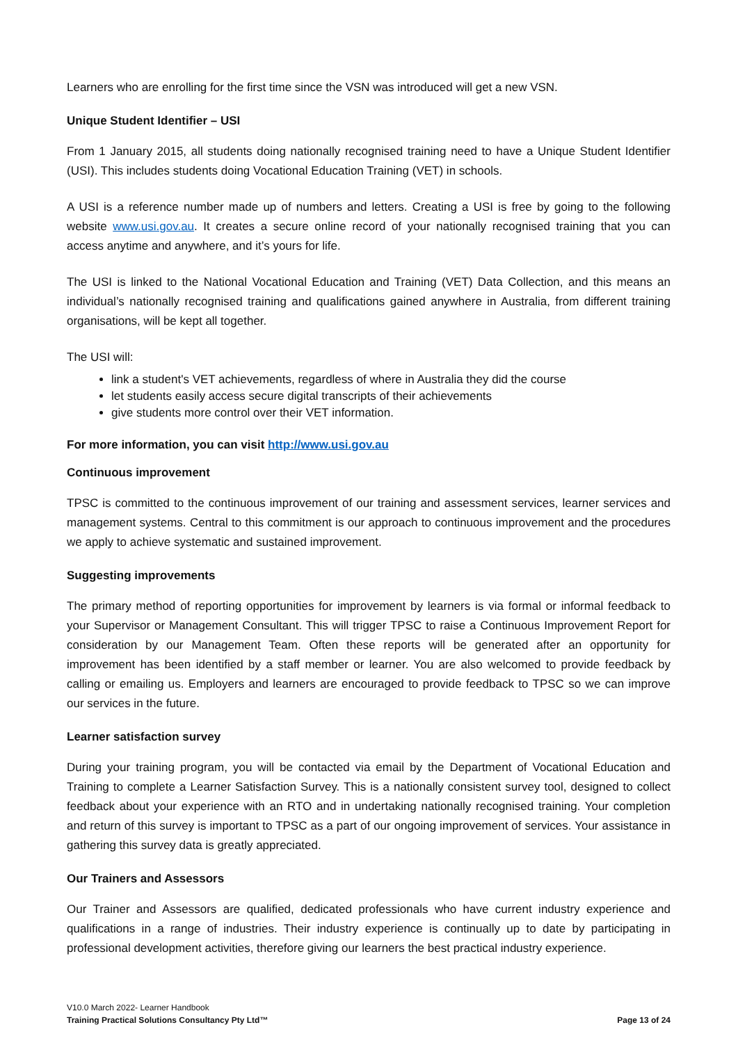Learners who are enrolling for the first time since the VSN was introduced will get a new VSN.
Unique Student Identifier – USI
From 1 January 2015, all students doing nationally recognised training need to have a Unique Student Identifier (USI). This includes students doing Vocational Education Training (VET) in schools.
A USI is a reference number made up of numbers and letters. Creating a USI is free by going to the following website www.usi.gov.au. It creates a secure online record of your nationally recognised training that you can access anytime and anywhere, and it’s yours for life.
The USI is linked to the National Vocational Education and Training (VET) Data Collection, and this means an individual’s nationally recognised training and qualifications gained anywhere in Australia, from different training organisations, will be kept all together.
The USI will:
link a student's VET achievements, regardless of where in Australia they did the course
let students easily access secure digital transcripts of their achievements
give students more control over their VET information.
For more information, you can visit http://www.usi.gov.au
Continuous improvement
TPSC is committed to the continuous improvement of our training and assessment services, learner services and management systems. Central to this commitment is our approach to continuous improvement and the procedures we apply to achieve systematic and sustained improvement.
Suggesting improvements
The primary method of reporting opportunities for improvement by learners is via formal or informal feedback to your Supervisor or Management Consultant. This will trigger TPSC to raise a Continuous Improvement Report for consideration by our Management Team. Often these reports will be generated after an opportunity for improvement has been identified by a staff member or learner. You are also welcomed to provide feedback by calling or emailing us. Employers and learners are encouraged to provide feedback to TPSC so we can improve our services in the future.
Learner satisfaction survey
During your training program, you will be contacted via email by the Department of Vocational Education and Training to complete a Learner Satisfaction Survey. This is a nationally consistent survey tool, designed to collect feedback about your experience with an RTO and in undertaking nationally recognised training. Your completion and return of this survey is important to TPSC as a part of our ongoing improvement of services. Your assistance in gathering this survey data is greatly appreciated.
Our Trainers and Assessors
Our Trainer and Assessors are qualified, dedicated professionals who have current industry experience and qualifications in a range of industries. Their industry experience is continually up to date by participating in professional development activities, therefore giving our learners the best practical industry experience.
V10.0 March 2022- Learner Handbook
Training Practical Solutions Consultancy Pty Ltd™
Page 13 of 24